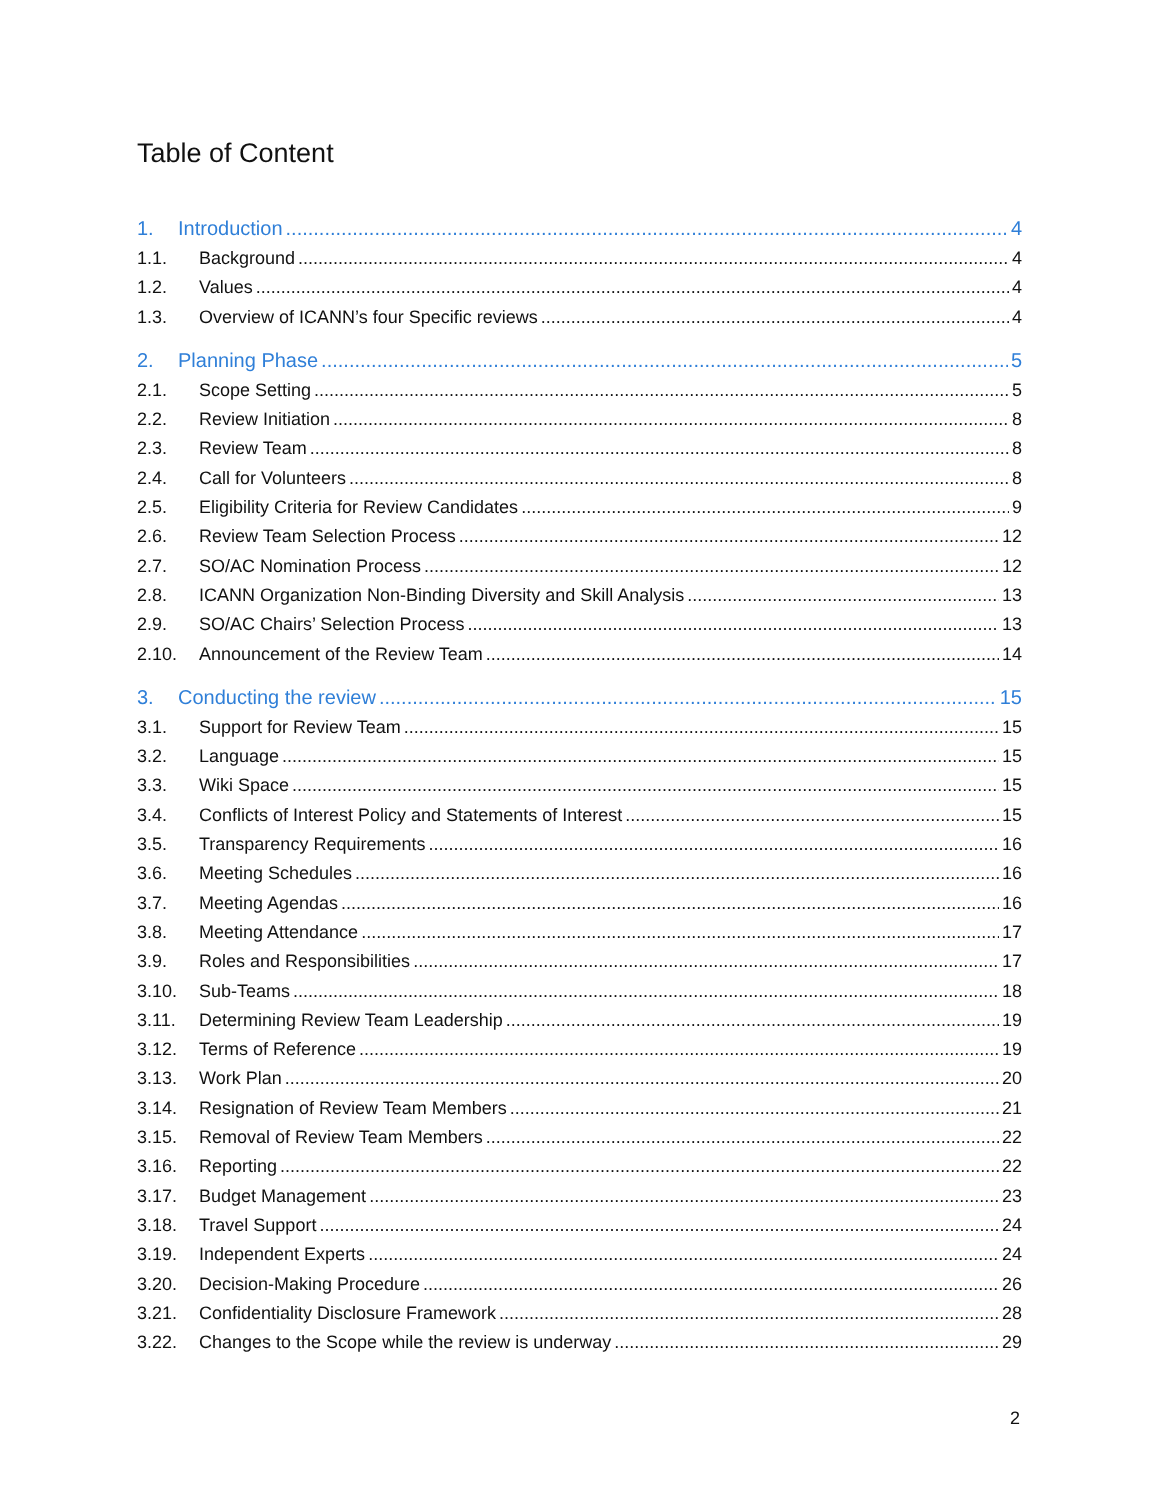Table of Content
1. Introduction 4
1.1. Background 4
1.2. Values 4
1.3. Overview of ICANN’s four Specific reviews 4
2. Planning Phase 5
2.1. Scope Setting 5
2.2. Review Initiation 8
2.3. Review Team 8
2.4. Call for Volunteers 8
2.5. Eligibility Criteria for Review Candidates 9
2.6. Review Team Selection Process 12
2.7. SO/AC Nomination Process 12
2.8. ICANN Organization Non-Binding Diversity and Skill Analysis 13
2.9. SO/AC Chairs’ Selection Process 13
2.10. Announcement of the Review Team 14
3. Conducting the review 15
3.1. Support for Review Team 15
3.2. Language 15
3.3. Wiki Space 15
3.4. Conflicts of Interest Policy and Statements of Interest 15
3.5. Transparency Requirements 16
3.6. Meeting Schedules 16
3.7. Meeting Agendas 16
3.8. Meeting Attendance 17
3.9. Roles and Responsibilities 17
3.10. Sub-Teams 18
3.11. Determining Review Team Leadership 19
3.12. Terms of Reference 19
3.13. Work Plan 20
3.14. Resignation of Review Team Members 21
3.15. Removal of Review Team Members 22
3.16. Reporting 22
3.17. Budget Management 23
3.18. Travel Support 24
3.19. Independent Experts 24
3.20. Decision-Making Procedure 26
3.21. Confidentiality Disclosure Framework 28
3.22. Changes to the Scope while the review is underway 29
2